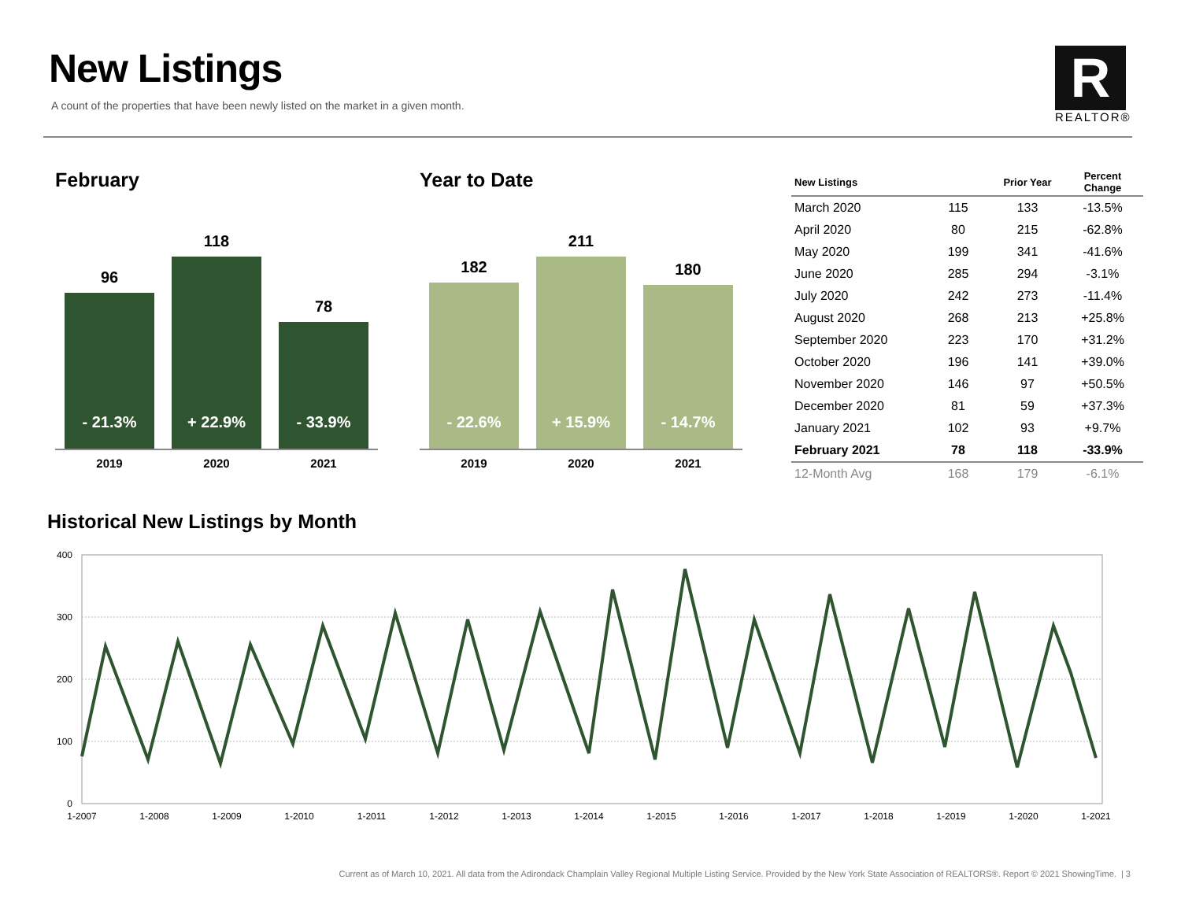New Listings
A count of the properties that have been newly listed on the market in a given month.
R
REALTOR®
February
96
- 21.3%
118
+ 22.9%
78
- 33.9%
2019 2020 2021
Year to Date
182
- 22.6%
211
+ 15.9%
180
- 14.7%
2019 2020 2021
| New Listings | | Prior Year | Percent Change |
| --- | --- | --- | --- |
| March 2020 | 115 | 133 | -13.5% |
| April 2020 | 80 | 215 | -62.8% |
| May 2020 | 199 | 341 | -41.6% |
| June 2020 | 285 | 294 | -3.1% |
| July 2020 | 242 | 273 | -11.4% |
| August 2020 | 268 | 213 | +25.8% |
| September 2020 | 223 | 170 | +31.2% |
| October 2020 | 196 | 141 | +39.0% |
| November 2020 | 146 | 97 | +50.5% |
| December 2020 | 81 | 59 | +37.3% |
| January 2021 | 102 | 93 | +9.7% |
| February 2021 | 78 | 118 | -33.9% |
| 12-Month Avg | 168 | 179 | -6.1% |
Historical New Listings by Month
400
300
200
100
0
1-2007
1-2008
1-2009
1-2010
1-2011
1-2012
1-2013
1-2014
1-2015
1-2016
1-2017
1-2018
1-2019
1-2020
1-2021
Current as of March 10, 2021. All data from the Adirondack Champlain Valley Regional Multiple Listing Service. Provided by the New York State Association of REALTORS®. Report © 2021 ShowingTime. | 3